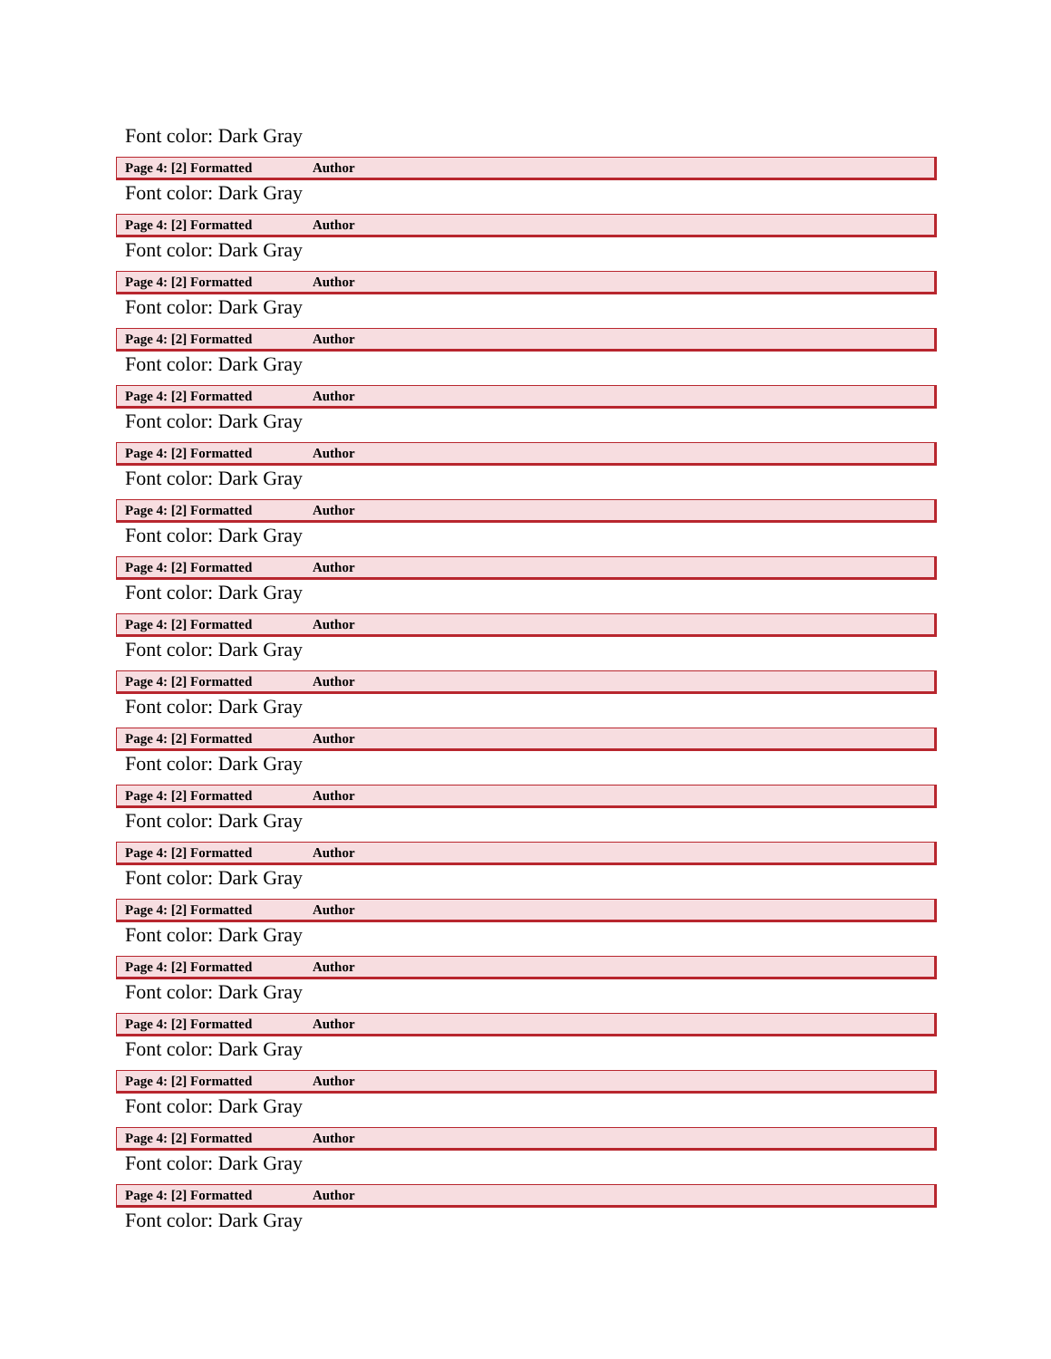Font color: Dark Gray
Page 4: [2] Formatted Author
Font color: Dark Gray
Page 4: [2] Formatted Author
Font color: Dark Gray
Page 4: [2] Formatted Author
Font color: Dark Gray
Page 4: [2] Formatted Author
Font color: Dark Gray
Page 4: [2] Formatted Author
Font color: Dark Gray
Page 4: [2] Formatted Author
Font color: Dark Gray
Page 4: [2] Formatted Author
Font color: Dark Gray
Page 4: [2] Formatted Author
Font color: Dark Gray
Page 4: [2] Formatted Author
Font color: Dark Gray
Page 4: [2] Formatted Author
Font color: Dark Gray
Page 4: [2] Formatted Author
Font color: Dark Gray
Page 4: [2] Formatted Author
Font color: Dark Gray
Page 4: [2] Formatted Author
Font color: Dark Gray
Page 4: [2] Formatted Author
Font color: Dark Gray
Page 4: [2] Formatted Author
Font color: Dark Gray
Page 4: [2] Formatted Author
Font color: Dark Gray
Page 4: [2] Formatted Author
Font color: Dark Gray
Page 4: [2] Formatted Author
Font color: Dark Gray
Page 4: [2] Formatted Author
Font color: Dark Gray